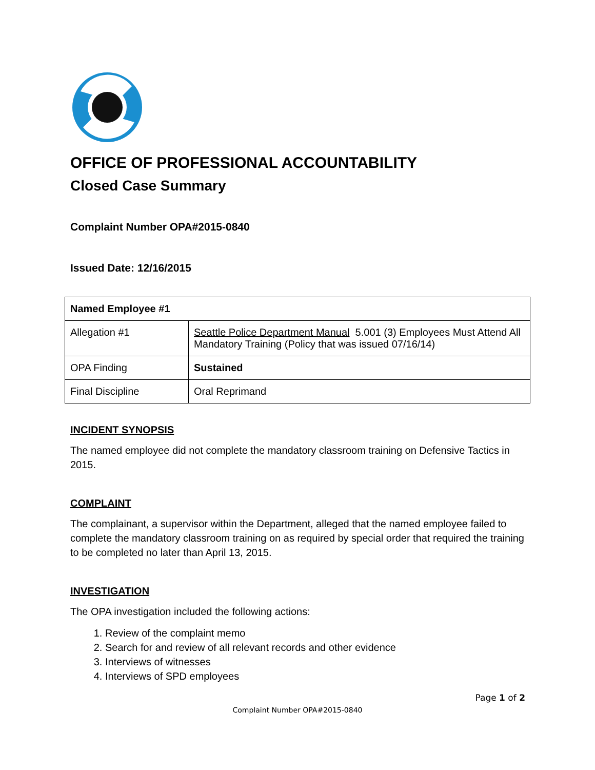OFFICE OF PROFESSIONAL ACCOUNTABILITY
Closed Case Summary
Complaint Number OPA#2015-0840
Issued Date: 12/16/2015
| Named Employee #1 | |
| Allegation #1 | Seattle Police Department Manual 5.001 (3) Employees Must Attend All Mandatory Training (Policy that was issued 07/16/14) |
| OPA Finding | Sustained |
| Final Discipline | Oral Reprimand |
INCIDENT SYNOPSIS
The named employee did not complete the mandatory classroom training on Defensive Tactics in 2015.
COMPLAINT
The complainant, a supervisor within the Department, alleged that the named employee failed to complete the mandatory classroom training on as required by special order that required the training to be completed no later than April 13, 2015.
INVESTIGATION
The OPA investigation included the following actions:
1. Review of the complaint memo
2. Search for and review of all relevant records and other evidence
3. Interviews of witnesses
4. Interviews of SPD employees
Page 1 of 2
Complaint Number OPA#2015-0840